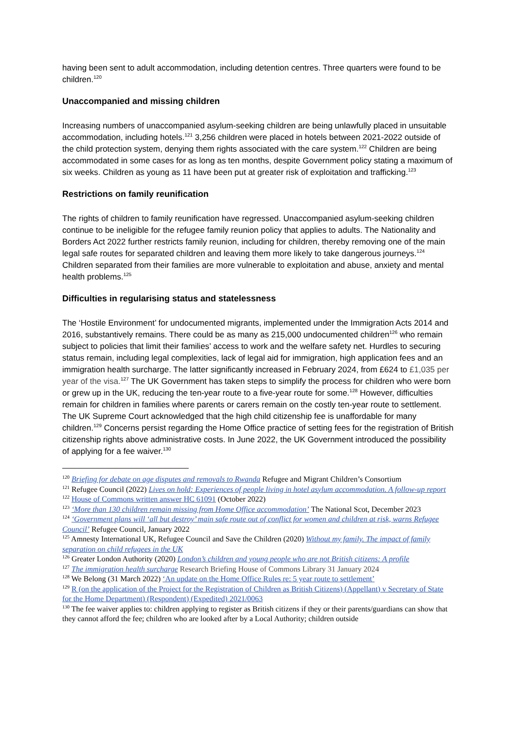having been sent to adult accommodation, including detention centres. Three quarters were found to be children.<sup>120</sup>
Unaccompanied and missing children
Increasing numbers of unaccompanied asylum-seeking children are being unlawfully placed in unsuitable accommodation, including hotels.<sup>121</sup> 3,256 children were placed in hotels between 2021-2022 outside of the child protection system, denying them rights associated with the care system.<sup>122</sup> Children are being accommodated in some cases for as long as ten months, despite Government policy stating a maximum of six weeks. Children as young as 11 have been put at greater risk of exploitation and trafficking.<sup>123</sup>
Restrictions on family reunification
The rights of children to family reunification have regressed. Unaccompanied asylum-seeking children continue to be ineligible for the refugee family reunion policy that applies to adults. The Nationality and Borders Act 2022 further restricts family reunion, including for children, thereby removing one of the main legal safe routes for separated children and leaving them more likely to take dangerous journeys.<sup>124</sup> Children separated from their families are more vulnerable to exploitation and abuse, anxiety and mental health problems.<sup>125</sup>
Difficulties in regularising status and statelessness
The ‘Hostile Environment’ for undocumented migrants, implemented under the Immigration Acts 2014 and 2016, substantively remains. There could be as many as 215,000 undocumented children<sup>126</sup> who remain subject to policies that limit their families’ access to work and the welfare safety net. Hurdles to securing status remain, including legal complexities, lack of legal aid for immigration, high application fees and an immigration health surcharge. The latter significantly increased in February 2024, from £624 to £1,035 per year of the visa.<sup>127</sup> The UK Government has taken steps to simplify the process for children who were born or grew up in the UK, reducing the ten-year route to a five-year route for some.<sup>128</sup> However, difficulties remain for children in families where parents or carers remain on the costly ten-year route to settlement. The UK Supreme Court acknowledged that the high child citizenship fee is unaffordable for many children.<sup>129</sup> Concerns persist regarding the Home Office practice of setting fees for the registration of British citizenship rights above administrative costs. In June 2022, the UK Government introduced the possibility of applying for a fee waiver.<sup>130</sup>
<sup>120</sup> Briefing for debate on age disputes and removals to Rwanda Refugee and Migrant Children’s Consortium
<sup>121</sup> Refugee Council (2022) Lives on hold: Experiences of people living in hotel asylum accommodation. A follow-up report
<sup>122</sup> House of Commons written answer HC 61091 (October 2022)
<sup>123</sup> ‘More than 130 children remain missing from Home Office accommodation’ The National Scot, December 2023
<sup>124</sup> ‘Government plans will ‘all but destroy’ main safe route out of conflict for women and children at risk, warns Refugee Council’ Refugee Council, January 2022
<sup>125</sup> Amnesty International UK, Refugee Council and Save the Children (2020) Without my family. The impact of family separation on child refugees in the UK
<sup>126</sup> Greater London Authority (2020) London’s children and young people who are not British citizens: A profile
<sup>127</sup> The immigration health surcharge Research Briefing House of Commons Library 31 January 2024
<sup>128</sup> We Belong (31 March 2022) ‘An update on the Home Office Rules re: 5 year route to settlement’
<sup>129</sup> R (on the application of the Project for the Registration of Children as British Citizens) (Appellant) v Secretary of State for the Home Department) (Respondent) (Expedited) 2021/0063
<sup>130</sup> The fee waiver applies to: children applying to register as British citizens if they or their parents/guardians can show that they cannot afford the fee; children who are looked after by a Local Authority; children outside